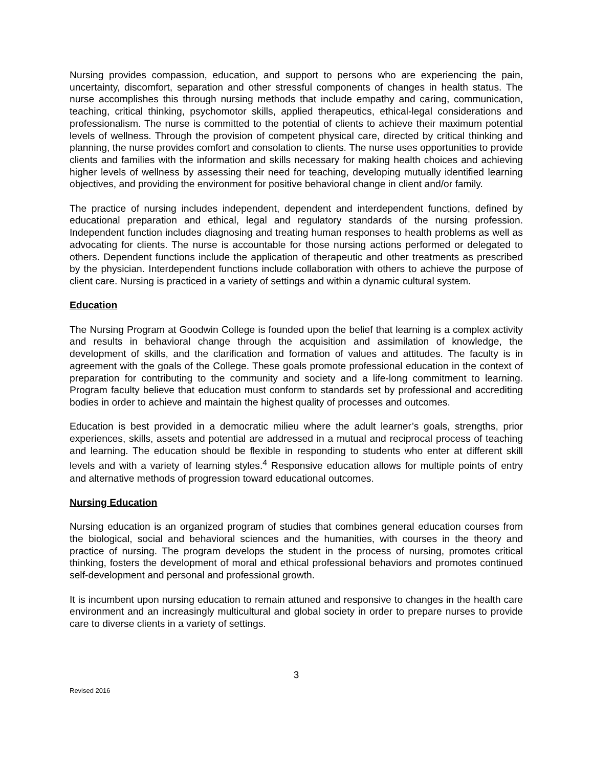Nursing provides compassion, education, and support to persons who are experiencing the pain, uncertainty, discomfort, separation and other stressful components of changes in health status. The nurse accomplishes this through nursing methods that include empathy and caring, communication, teaching, critical thinking, psychomotor skills, applied therapeutics, ethical-legal considerations and professionalism. The nurse is committed to the potential of clients to achieve their maximum potential levels of wellness. Through the provision of competent physical care, directed by critical thinking and planning, the nurse provides comfort and consolation to clients. The nurse uses opportunities to provide clients and families with the information and skills necessary for making health choices and achieving higher levels of wellness by assessing their need for teaching, developing mutually identified learning objectives, and providing the environment for positive behavioral change in client and/or family.
The practice of nursing includes independent, dependent and interdependent functions, defined by educational preparation and ethical, legal and regulatory standards of the nursing profession. Independent function includes diagnosing and treating human responses to health problems as well as advocating for clients. The nurse is accountable for those nursing actions performed or delegated to others. Dependent functions include the application of therapeutic and other treatments as prescribed by the physician. Interdependent functions include collaboration with others to achieve the purpose of client care. Nursing is practiced in a variety of settings and within a dynamic cultural system.
Education
The Nursing Program at Goodwin College is founded upon the belief that learning is a complex activity and results in behavioral change through the acquisition and assimilation of knowledge, the development of skills, and the clarification and formation of values and attitudes. The faculty is in agreement with the goals of the College. These goals promote professional education in the context of preparation for contributing to the community and society and a life-long commitment to learning. Program faculty believe that education must conform to standards set by professional and accrediting bodies in order to achieve and maintain the highest quality of processes and outcomes.
Education is best provided in a democratic milieu where the adult learner’s goals, strengths, prior experiences, skills, assets and potential are addressed in a mutual and reciprocal process of teaching and learning. The education should be flexible in responding to students who enter at different skill levels and with a variety of learning styles.<sup>4</sup> Responsive education allows for multiple points of entry and alternative methods of progression toward educational outcomes.
Nursing Education
Nursing education is an organized program of studies that combines general education courses from the biological, social and behavioral sciences and the humanities, with courses in the theory and practice of nursing. The program develops the student in the process of nursing, promotes critical thinking, fosters the development of moral and ethical professional behaviors and promotes continued self-development and personal and professional growth.
It is incumbent upon nursing education to remain attuned and responsive to changes in the health care environment and an increasingly multicultural and global society in order to prepare nurses to provide care to diverse clients in a variety of settings.
3
Revised 2016